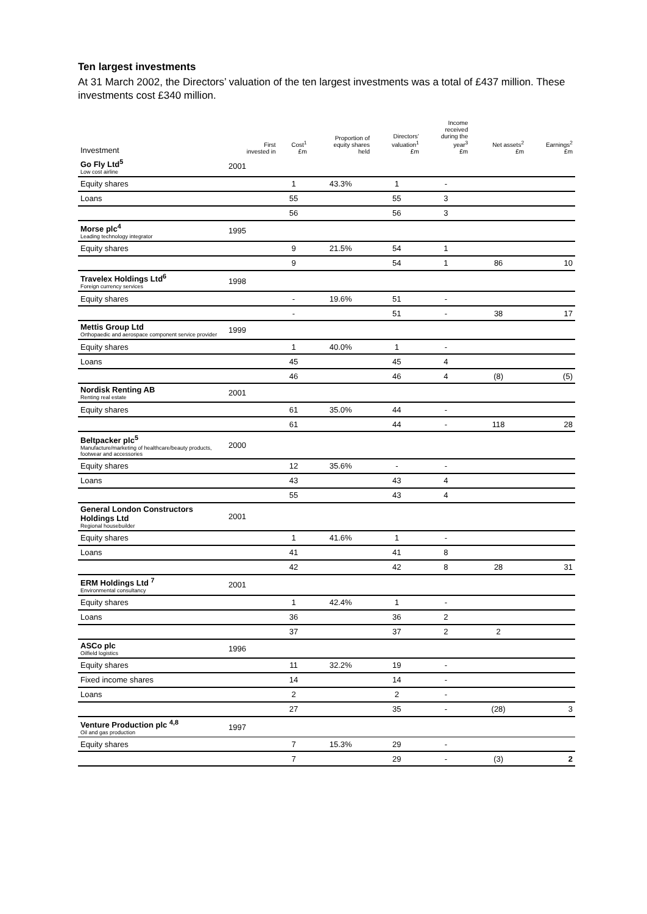Ten largest investments
At 31 March 2002, the Directors’ valuation of the ten largest investments was a total of £437 million. These investments cost £340 million.
| Investment | First invested in | Cost<sup>1</sup> £m | Proportion of equity shares held | Directors’ valuation<sup>1</sup> £m | Income received during the year<sup>3</sup> £m | Net assets<sup>2</sup> £m | Earnings<sup>2</sup> £m |
| --- | --- | --- | --- | --- | --- | --- | --- |
| Go Fly Ltd<sup>5</sup> Low cost airline | 2001 | | | | | | |
| Equity shares | | 1 | 43.3% | 1 | - | | |
| Loans | | 55 | | 55 | 3 | | |
| | | 56 | | 56 | 3 | | |
| Morse plc<sup>4</sup> Leading technology integrator | 1995 | | | | | | |
| Equity shares | | 9 | 21.5% | 54 | 1 | | |
| | | 9 | | 54 | 1 | 86 | 10 |
| Travelex Holdings Ltd<sup>6</sup> Foreign currency services | 1998 | | | | | | |
| Equity shares | | - | 19.6% | 51 | - | | |
| | | - | | 51 | - | 38 | 17 |
| Mettis Group Ltd Orthopaedic and aerospace component service provider | 1999 | | | | | | |
| Equity shares | | 1 | 40.0% | 1 | - | | |
| Loans | | 45 | | 45 | 4 | | |
| | | 46 | | 46 | 4 | (8) | (5) |
| Nordisk Renting AB Renting real estate | 2001 | | | | | | |
| Equity shares | | 61 | 35.0% | 44 | - | | |
| | | 61 | | 44 | - | 118 | 28 |
| Beltpacker plc<sup>5</sup> Manufacture/marketing of healthcare/beauty products, footwear and accessories | 2000 | | | | | | |
| Equity shares | | 12 | 35.6% | - | - | | |
| Loans | | 43 | | 43 | 4 | | |
| | | 55 | | 43 | 4 | | |
| General London Constructors Holdings Ltd Regional housebuilder | 2001 | | | | | | |
| Equity shares | | 1 | 41.6% | 1 | - | | |
| Loans | | 41 | | 41 | 8 | | |
| | | 42 | | 42 | 8 | 28 | 31 |
| ERM Holdings Ltd <sup>7</sup> Environmental consultancy | 2001 | | | | | | |
| Equity shares | | 1 | 42.4% | 1 | - | | |
| Loans | | 36 | | 36 | 2 | | |
| | | 37 | | 37 | 2 | 2 | |
| ASCo plc Oilfield logistics | 1996 | | | | | | |
| Equity shares | | 11 | 32.2% | 19 | - | | |
| Fixed income shares | | 14 | | 14 | - | | |
| Loans | | 2 | | 2 | - | | |
| | | 27 | | 35 | - | (28) | 3 |
| Venture Production plc <sup>4,8</sup> Oil and gas production | 1997 | | | | | | |
| Equity shares | | 7 | 15.3% | 29 | - | | |
| | | 7 | | 29 | - | (3) | 2 |